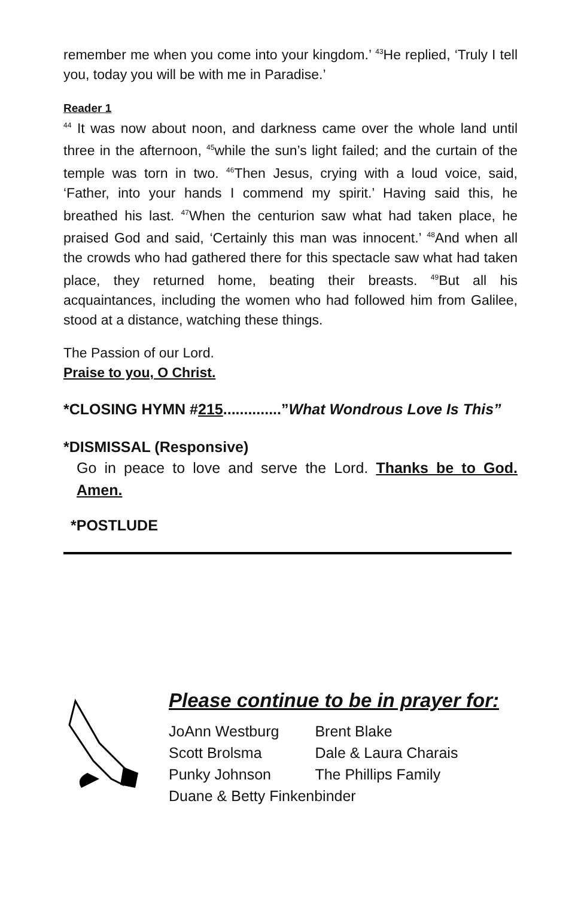remember me when you come into your kingdom.’ <sup>43</sup>He replied, ‘Truly I tell you, today you will be with me in Paradise.’
Reader 1
<sup>44</sup> It was now about noon, and darkness came over the whole land until three in the afternoon, <sup>45</sup>while the sun’s light failed; and the curtain of the temple was torn in two. <sup>46</sup>Then Jesus, crying with a loud voice, said, ‘Father, into your hands I commend my spirit.’ Having said this, he breathed his last. <sup>47</sup>When the centurion saw what had taken place, he praised God and said, ‘Certainly this man was innocent.’ <sup>48</sup>And when all the crowds who had gathered there for this spectacle saw what had taken place, they returned home, beating their breasts. <sup>49</sup>But all his acquaintances, including the women who had followed him from Galilee, stood at a distance, watching these things.
The Passion of our Lord.
Praise to you, O Christ.
*CLOSING HYMN #215..............”What Wondrous Love Is This”
*DISMISSAL (Responsive)
Go in peace to love and serve the Lord. Thanks be to God. Amen.
*POSTLUDE
Please continue to be in prayer for:
| JoAnn Westburg | Brent Blake |
| Scott Brolsma | Dale & Laura Charais |
| Punky Johnson | The Phillips Family |
| Duane & Betty Finkenbinder | |